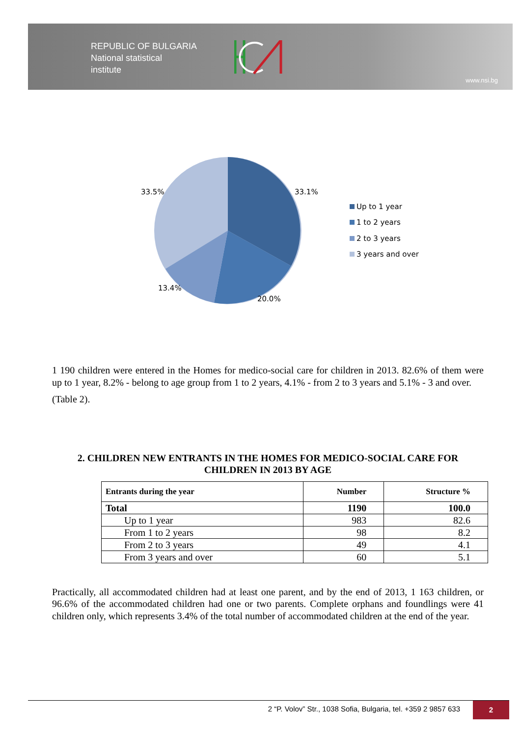REPUBLIC OF BULGARIA
National statistical
institute
www.nsi.bg
33.5%
33.1%
13.4%
20.0%
Up to 1 year
1 to 2 years
2 to 3 years
3 years and over
1 190 children were entered in the Homes for medico-social care for children in 2013. 82.6% of them were up to 1 year, 8.2% - belong to age group from 1 to 2 years, 4.1% - from 2 to 3 years and 5.1% - 3 and over.
(Table 2).
2. CHILDREN NEW ENTRANTS IN THE HOMES FOR MEDICO-SOCIAL CARE FOR CHILDREN IN 2013 BY AGE
| Entrants during the year | Number | Structure % |
| --- | --- | --- |
| Total | 1190 | 100.0 |
| Up to 1 year | 983 | 82.6 |
| From 1 to 2 years | 98 | 8.2 |
| From 2 to 3 years | 49 | 4.1 |
| From 3 years and over | 60 | 5.1 |
Practically, all accommodated children had at least one parent, and by the end of 2013, 1 163 children, or 96.6% of the accommodated children had one or two parents. Complete orphans and foundlings were 41 children only, which represents 3.4% of the total number of accommodated children at the end of the year.
2 “P. Volov” Str., 1038 Sofia, Bulgaria, tel. +359 2 9857 633 2